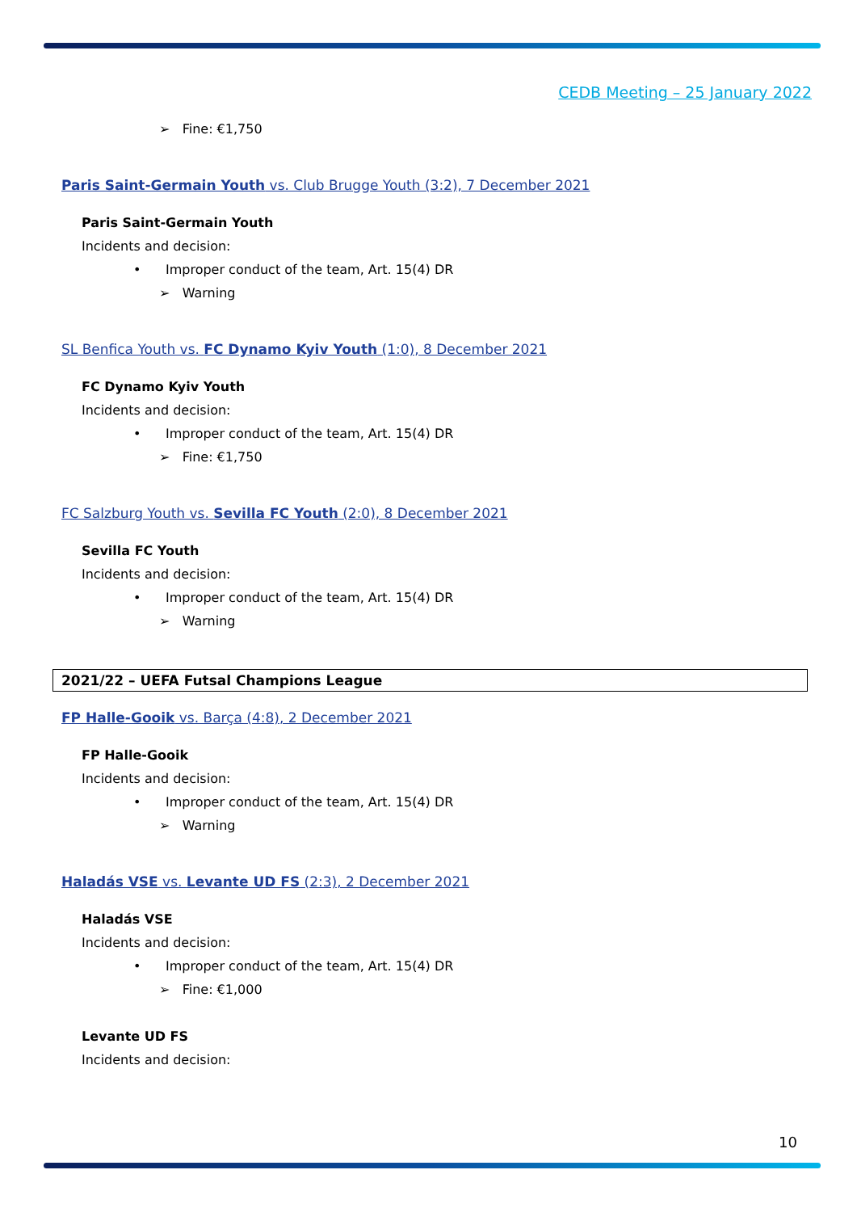CEDB Meeting – 25 January 2022
➢ Fine: €1,750
Paris Saint-Germain Youth vs. Club Brugge Youth (3:2), 7 December 2021
Paris Saint-Germain Youth
Incidents and decision:
• Improper conduct of the team, Art. 15(4) DR
➢ Warning
SL Benfica Youth vs. FC Dynamo Kyiv Youth (1:0), 8 December 2021
FC Dynamo Kyiv Youth
Incidents and decision:
• Improper conduct of the team, Art. 15(4) DR
➢ Fine: €1,750
FC Salzburg Youth vs. Sevilla FC Youth (2:0), 8 December 2021
Sevilla FC Youth
Incidents and decision:
• Improper conduct of the team, Art. 15(4) DR
➢ Warning
2021/22 – UEFA Futsal Champions League
FP Halle-Gooik vs. Barça (4:8), 2 December 2021
FP Halle-Gooik
Incidents and decision:
• Improper conduct of the team, Art. 15(4) DR
➢ Warning
Haladás VSE vs. Levante UD FS (2:3), 2 December 2021
Haladás VSE
Incidents and decision:
• Improper conduct of the team, Art. 15(4) DR
➢ Fine: €1,000
Levante UD FS
Incidents and decision:
10